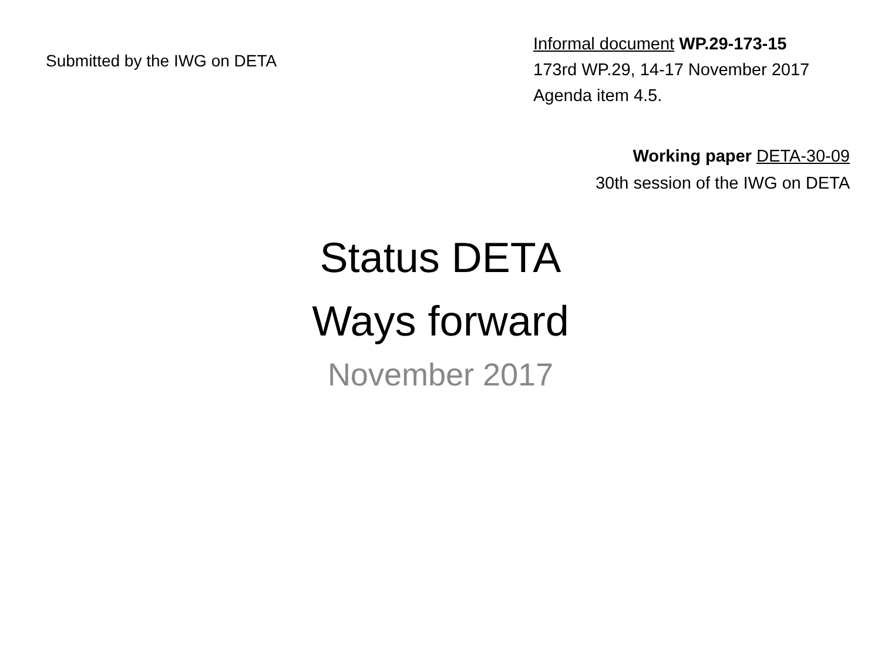Submitted by the IWG on DETA
Informal document WP.29-173-15
173rd WP.29, 14-17 November 2017
Agenda item 4.5.
Working paper DETA-30-09
30th session of the IWG on DETA
Status DETA
Ways forward
November 2017